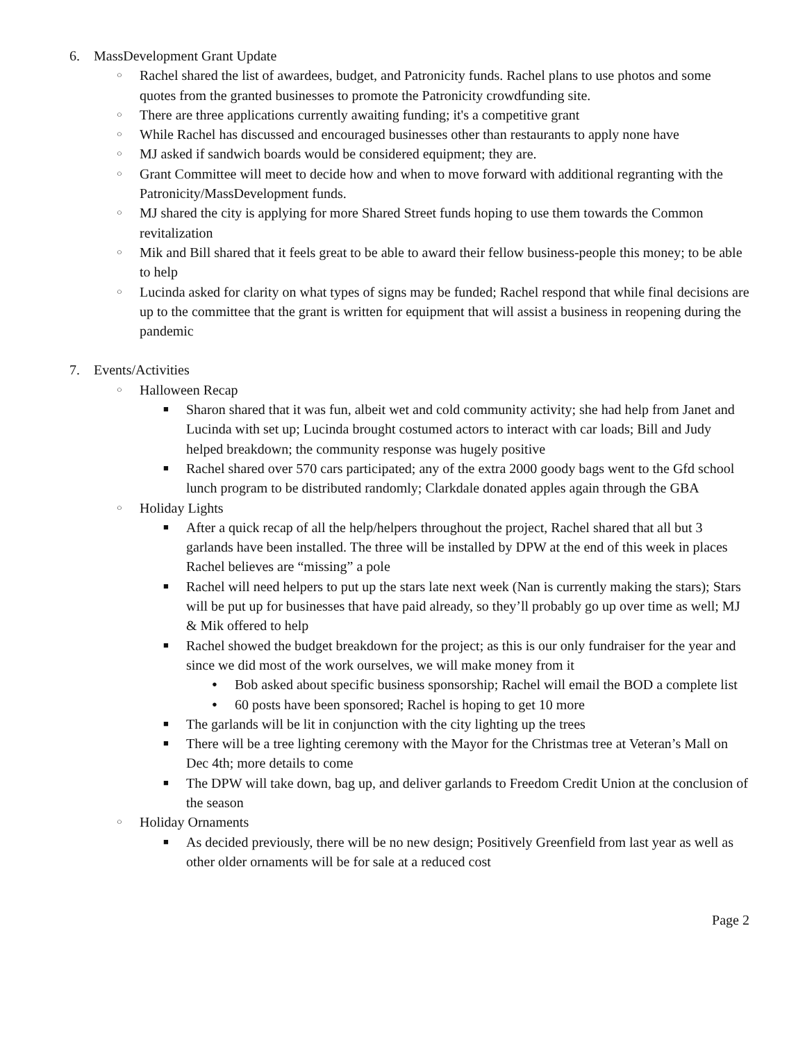6. MassDevelopment Grant Update
○ Rachel shared the list of awardees, budget, and Patronicity funds. Rachel plans to use photos and some quotes from the granted businesses to promote the Patronicity crowdfunding site.
○ There are three applications currently awaiting funding; it's a competitive grant
○ While Rachel has discussed and encouraged businesses other than restaurants to apply none have
○ MJ asked if sandwich boards would be considered equipment; they are.
○ Grant Committee will meet to decide how and when to move forward with additional regranting with the Patronicity/MassDevelopment funds.
○ MJ shared the city is applying for more Shared Street funds hoping to use them towards the Common revitalization
○ Mik and Bill shared that it feels great to be able to award their fellow business-people this money; to be able to help
○ Lucinda asked for clarity on what types of signs may be funded; Rachel respond that while final decisions are up to the committee that the grant is written for equipment that will assist a business in reopening during the pandemic
7. Events/Activities
○ Halloween Recap
■ Sharon shared that it was fun, albeit wet and cold community activity; she had help from Janet and Lucinda with set up; Lucinda brought costumed actors to interact with car loads; Bill and Judy helped breakdown; the community response was hugely positive
■ Rachel shared over 570 cars participated; any of the extra 2000 goody bags went to the Gfd school lunch program to be distributed randomly; Clarkdale donated apples again through the GBA
○ Holiday Lights
■ After a quick recap of all the help/helpers throughout the project, Rachel shared that all but 3 garlands have been installed. The three will be installed by DPW at the end of this week in places Rachel believes are “missing” a pole
■ Rachel will need helpers to put up the stars late next week (Nan is currently making the stars); Stars will be put up for businesses that have paid already, so they’ll probably go up over time as well; MJ & Mik offered to help
■ Rachel showed the budget breakdown for the project; as this is our only fundraiser for the year and since we did most of the work ourselves, we will make money from it
● Bob asked about specific business sponsorship; Rachel will email the BOD a complete list
● 60 posts have been sponsored; Rachel is hoping to get 10 more
■ The garlands will be lit in conjunction with the city lighting up the trees
■ There will be a tree lighting ceremony with the Mayor for the Christmas tree at Veteran’s Mall on Dec 4th; more details to come
■ The DPW will take down, bag up, and deliver garlands to Freedom Credit Union at the conclusion of the season
○ Holiday Ornaments
■ As decided previously, there will be no new design; Positively Greenfield from last year as well as other older ornaments will be for sale at a reduced cost
Page 2